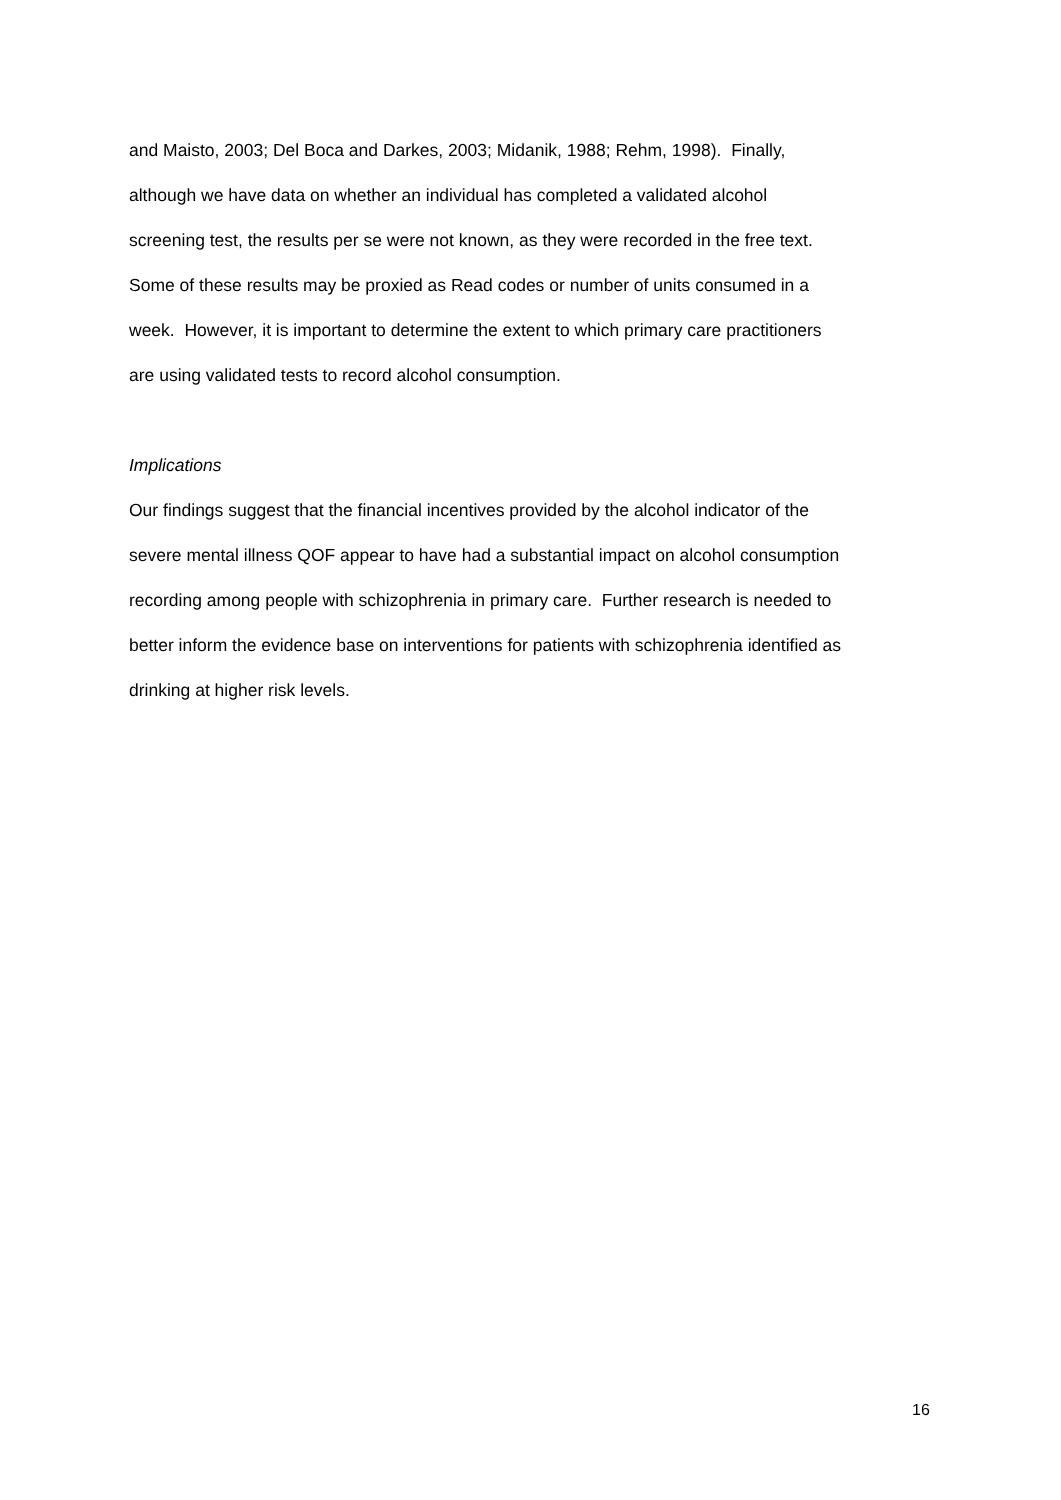and Maisto, 2003; Del Boca and Darkes, 2003; Midanik, 1988; Rehm, 1998). Finally,
although we have data on whether an individual has completed a validated alcohol
screening test, the results per se were not known, as they were recorded in the free text.
Some of these results may be proxied as Read codes or number of units consumed in a
week. However, it is important to determine the extent to which primary care practitioners
are using validated tests to record alcohol consumption.
Implications
Our findings suggest that the financial incentives provided by the alcohol indicator of the
severe mental illness QOF appear to have had a substantial impact on alcohol consumption
recording among people with schizophrenia in primary care. Further research is needed to
better inform the evidence base on interventions for patients with schizophrenia identified as
drinking at higher risk levels.
16